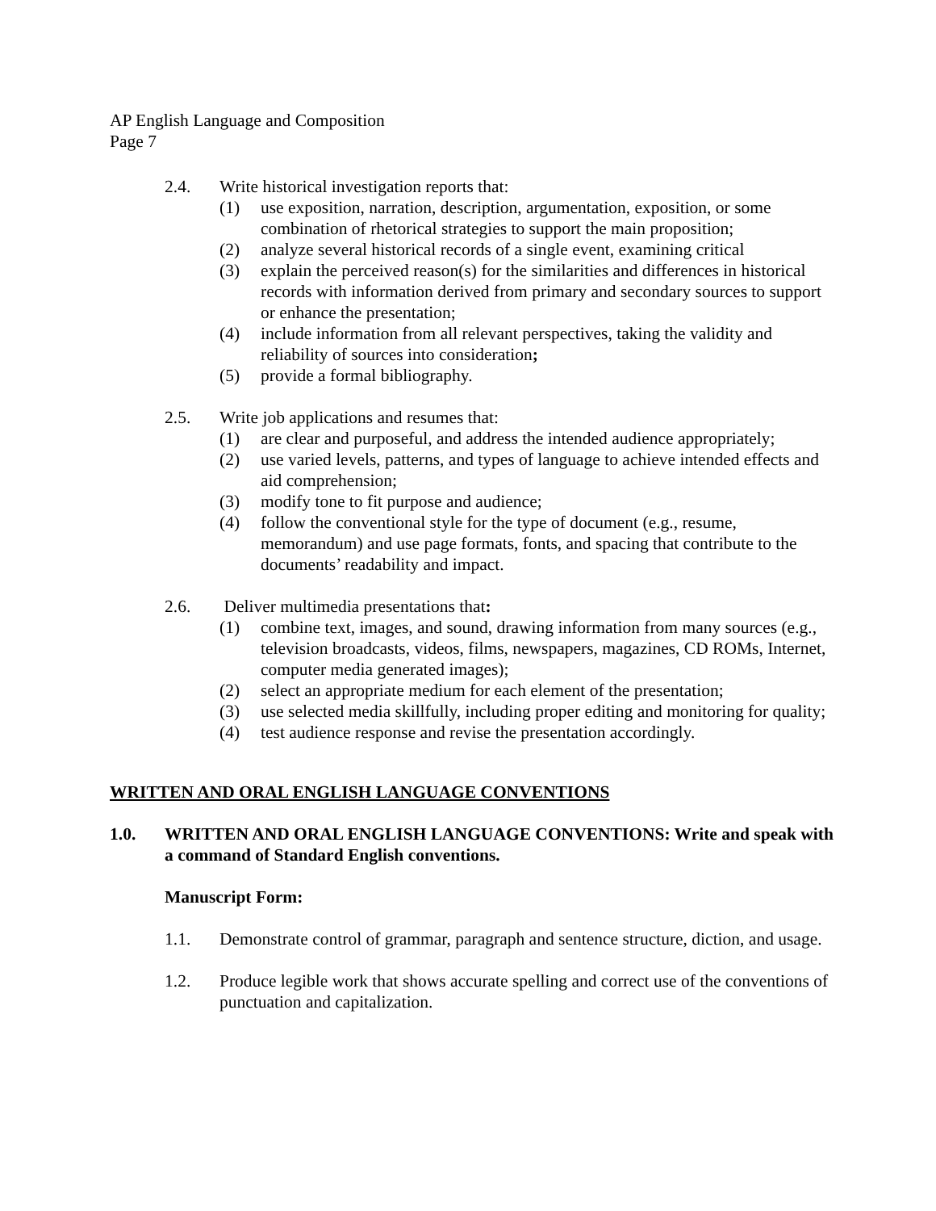AP English Language and Composition
Page 7
2.4. Write historical investigation reports that:
(1) use exposition, narration, description, argumentation, exposition, or some combination of rhetorical strategies to support the main proposition;
(2) analyze several historical records of a single event, examining critical
(3) explain the perceived reason(s) for the similarities and differences in historical records with information derived from primary and secondary sources to support or enhance the presentation;
(4) include information from all relevant perspectives, taking the validity and reliability of sources into consideration;
(5) provide a formal bibliography.
2.5. Write job applications and resumes that:
(1) are clear and purposeful, and address the intended audience appropriately;
(2) use varied levels, patterns, and types of language to achieve intended effects and aid comprehension;
(3) modify tone to fit purpose and audience;
(4) follow the conventional style for the type of document (e.g., resume, memorandum) and use page formats, fonts, and spacing that contribute to the documents’ readability and impact.
2.6. Deliver multimedia presentations that:
(1) combine text, images, and sound, drawing information from many sources (e.g., television broadcasts, videos, films, newspapers, magazines, CD ROMs, Internet, computer media generated images);
(2) select an appropriate medium for each element of the presentation;
(3) use selected media skillfully, including proper editing and monitoring for quality;
(4) test audience response and revise the presentation accordingly.
WRITTEN AND ORAL ENGLISH LANGUAGE CONVENTIONS
1.0. WRITTEN AND ORAL ENGLISH LANGUAGE CONVENTIONS: Write and speak with a command of Standard English conventions.
Manuscript Form:
1.1. Demonstrate control of grammar, paragraph and sentence structure, diction, and usage.
1.2. Produce legible work that shows accurate spelling and correct use of the conventions of punctuation and capitalization.